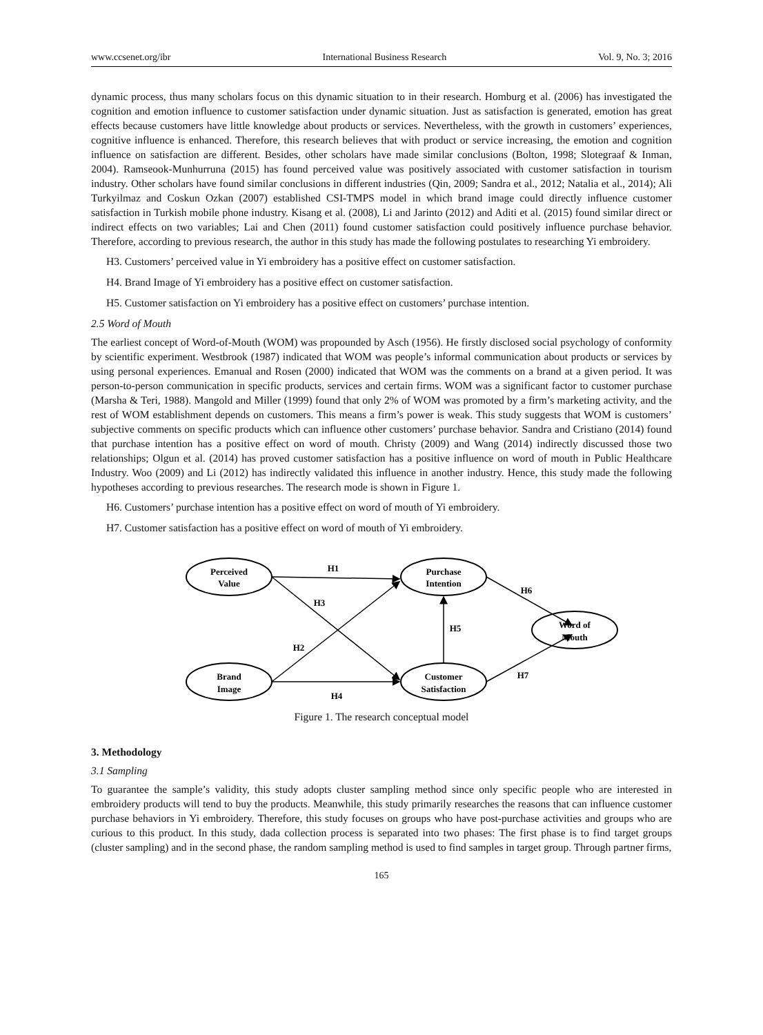www.ccsenet.org/ibr International Business Research Vol. 9, No. 3; 2016
dynamic process, thus many scholars focus on this dynamic situation to in their research. Homburg et al. (2006) has investigated the cognition and emotion influence to customer satisfaction under dynamic situation. Just as satisfaction is generated, emotion has great effects because customers have little knowledge about products or services. Nevertheless, with the growth in customers’ experiences, cognitive influence is enhanced. Therefore, this research believes that with product or service increasing, the emotion and cognition influence on satisfaction are different. Besides, other scholars have made similar conclusions (Bolton, 1998; Slotegraaf & Inman, 2004). Ramseook-Munhurruna (2015) has found perceived value was positively associated with customer satisfaction in tourism industry. Other scholars have found similar conclusions in different industries (Qin, 2009; Sandra et al., 2012; Natalia et al., 2014); Ali Turkyilmaz and Coskun Ozkan (2007) established CSI-TMPS model in which brand image could directly influence customer satisfaction in Turkish mobile phone industry. Kisang et al. (2008), Li and Jarinto (2012) and Aditi et al. (2015) found similar direct or indirect effects on two variables; Lai and Chen (2011) found customer satisfaction could positively influence purchase behavior. Therefore, according to previous research, the author in this study has made the following postulates to researching Yi embroidery.
H3. Customers’ perceived value in Yi embroidery has a positive effect on customer satisfaction.
H4. Brand Image of Yi embroidery has a positive effect on customer satisfaction.
H5. Customer satisfaction on Yi embroidery has a positive effect on customers’ purchase intention.
2.5 Word of Mouth
The earliest concept of Word-of-Mouth (WOM) was propounded by Asch (1956). He firstly disclosed social psychology of conformity by scientific experiment. Westbrook (1987) indicated that WOM was people’s informal communication about products or services by using personal experiences. Emanual and Rosen (2000) indicated that WOM was the comments on a brand at a given period. It was person-to-person communication in specific products, services and certain firms. WOM was a significant factor to customer purchase (Marsha & Teri, 1988). Mangold and Miller (1999) found that only 2% of WOM was promoted by a firm’s marketing activity, and the rest of WOM establishment depends on customers. This means a firm’s power is weak. This study suggests that WOM is customers’ subjective comments on specific products which can influence other customers’ purchase behavior. Sandra and Cristiano (2014) found that purchase intention has a positive effect on word of mouth. Christy (2009) and Wang (2014) indirectly discussed those two relationships; Olgun et al. (2014) has proved customer satisfaction has a positive influence on word of mouth in Public Healthcare Industry. Woo (2009) and Li (2012) has indirectly validated this influence in another industry. Hence, this study made the following hypotheses according to previous researches. The research mode is shown in Figure 1.
H6. Customers’ purchase intention has a positive effect on word of mouth of Yi embroidery.
H7. Customer satisfaction has a positive effect on word of mouth of Yi embroidery.
Perceived
Value
Brand
Image
Purchase
Intention
Customer
Satisfaction
Word of
Mouth
H1
H3
H2
H4
H5
H6
H7
Figure 1. The research conceptual model
3. Methodology
3.1 Sampling
To guarantee the sample’s validity, this study adopts cluster sampling method since only specific people who are interested in embroidery products will tend to buy the products. Meanwhile, this study primarily researches the reasons that can influence customer purchase behaviors in Yi embroidery. Therefore, this study focuses on groups who have post-purchase activities and groups who are curious to this product. In this study, dada collection process is separated into two phases: The first phase is to find target groups (cluster sampling) and in the second phase, the random sampling method is used to find samples in target group. Through partner firms,
165